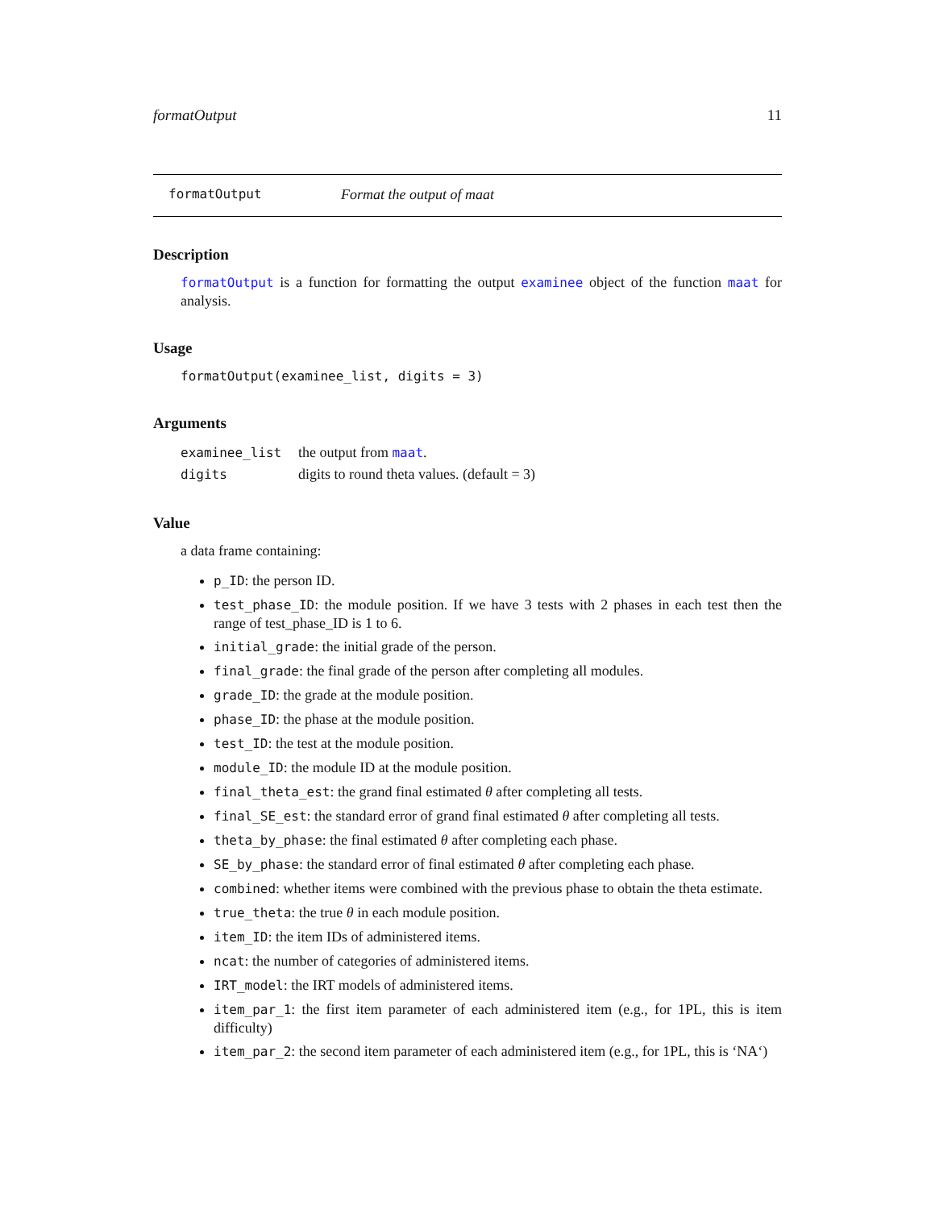formatOutput 11
formatOutput Format the output of maat
Description
formatOutput is a function for formatting the output examinee object of the function maat for analysis.
Usage
formatOutput(examinee_list, digits = 3)
Arguments
| examinee_list | the output from maat . |
| digits | digits to round theta values. (default = 3) |
Value
a data frame containing:
p_ID: the person ID.
test_phase_ID: the module position. If we have 3 tests with 2 phases in each test then the range of test_phase_ID is 1 to 6.
initial_grade: the initial grade of the person.
final_grade: the final grade of the person after completing all modules.
grade_ID: the grade at the module position.
phase_ID: the phase at the module position.
test_ID: the test at the module position.
module_ID: the module ID at the module position.
final_theta_est: the grand final estimated θ after completing all tests.
final_SE_est: the standard error of grand final estimated θ after completing all tests.
theta_by_phase: the final estimated θ after completing each phase.
SE_by_phase: the standard error of final estimated θ after completing each phase.
combined: whether items were combined with the previous phase to obtain the theta estimate.
true_theta: the true θ in each module position.
item_ID: the item IDs of administered items.
ncat: the number of categories of administered items.
IRT_model: the IRT models of administered items.
item_par_1: the first item parameter of each administered item (e.g., for 1PL, this is item difficulty)
item_par_2: the second item parameter of each administered item (e.g., for 1PL, this is ‘NA‘)